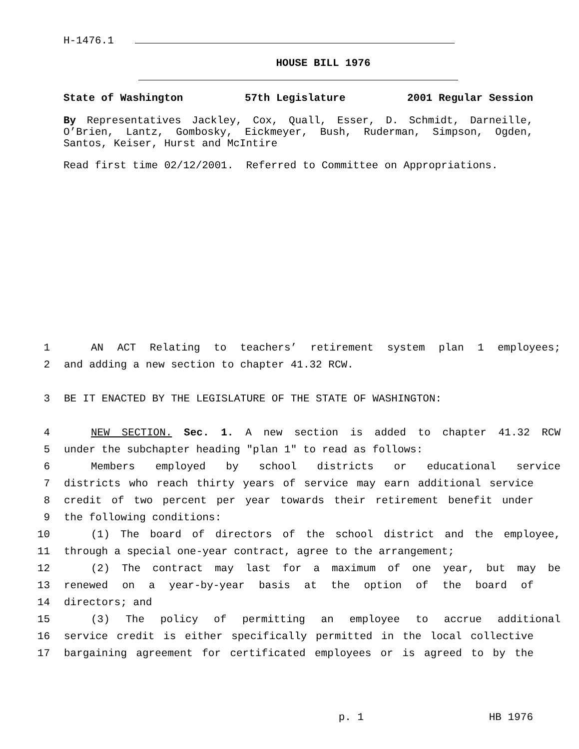H-1476.1
HOUSE BILL 1976
State of Washington 57th Legislature 2001 Regular Session
By Representatives Jackley, Cox, Quall, Esser, D. Schmidt, Darneille, O’Brien, Lantz, Gombosky, Eickmeyer, Bush, Ruderman, Simpson, Ogden, Santos, Keiser, Hurst and McIntire
Read first time 02/12/2001. Referred to Committee on Appropriations.
1 AN ACT Relating to teachers’ retirement system plan 1 employees;
2 and adding a new section to chapter 41.32 RCW.
3 BE IT ENACTED BY THE LEGISLATURE OF THE STATE OF WASHINGTON:
4 NEW SECTION. Sec. 1. A new section is added to chapter 41.32 RCW
5 under the subchapter heading "plan 1" to read as follows:
6 Members employed by school districts or educational service
7 districts who reach thirty years of service may earn additional service
8 credit of two percent per year towards their retirement benefit under
9 the following conditions:
10 (1) The board of directors of the school district and the employee,
11 through a special one-year contract, agree to the arrangement;
12 (2) The contract may last for a maximum of one year, but may be
13 renewed on a year-by-year basis at the option of the board of
14 directors; and
15 (3) The policy of permitting an employee to accrue additional
16 service credit is either specifically permitted in the local collective
17 bargaining agreement for certificated employees or is agreed to by the
p. 1 HB 1976